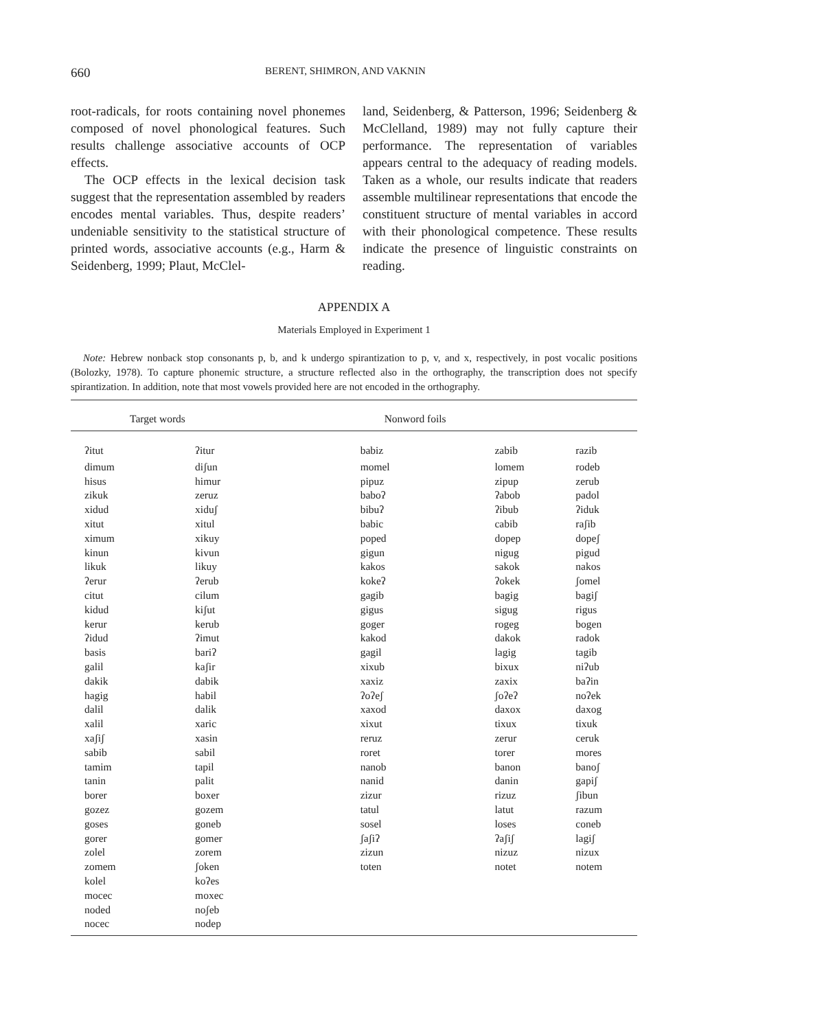660 BERENT, SHIMRON, AND VAKNIN
root-radicals, for roots containing novel phonemes composed of novel phonological features. Such results challenge associative accounts of OCP effects.
The OCP effects in the lexical decision task suggest that the representation assembled by readers encodes mental variables. Thus, despite readers’ undeniable sensitivity to the statistical structure of printed words, associative accounts (e.g., Harm & Seidenberg, 1999; Plaut, McClel-
land, Seidenberg, & Patterson, 1996; Seidenberg & McClelland, 1989) may not fully capture their performance. The representation of variables appears central to the adequacy of reading models. Taken as a whole, our results indicate that readers assemble multilinear representations that encode the constituent structure of mental variables in accord with their phonological competence. These results indicate the presence of linguistic constraints on reading.
APPENDIX A
Materials Employed in Experiment 1
Note: Hebrew nonback stop consonants p, b, and k undergo spirantization to p, v, and x, respectively, in post vocalic positions (Bolozky, 1978). To capture phonemic structure, a structure reflected also in the orthography, the transcription does not specify spirantization. In addition, note that most vowels provided here are not encoded in the orthography.
| Target words | | Nonword foils | | |
| --- | --- | --- | --- | --- |
| ʔitut | ʔitur | babiz | zabib | razib |
| dimum | diʃun | momel | lomem | rodeb |
| hisus | himur | pipuz | zipup | zerub |
| zikuk | zeruz | baboʔ | ʔabob | padol |
| xidud | xiduʃ | bibuʔ | ʔibub | ʔiduk |
| xitut | xitul | babic | cabib | raʃib |
| ximum | xikuy | poped | dopep | dopeʃ |
| kinun | kivun | gigun | nigug | pigud |
| likuk | likuy | kakos | sakok | nakos |
| ʔerur | ʔerub | kokeʔ | ʔokek | ʃomel |
| citut | cilum | gagib | bagig | bagiʃ |
| kidud | kiʃut | gigus | sigug | rigus |
| kerur | kerub | goger | rogeg | bogen |
| ʔidud | ʔimut | kakod | dakok | radok |
| basis | bariʔ | gagil | lagig | tagib |
| galil | kaʃir | xixub | bixux | niʔub |
| dakik | dabik | xaxiz | zaxix | baʔin |
| hagig | habil | ʔoʔeʃ | ʃoʔeʔ | noʔek |
| dalil | dalik | xaxod | daxox | daxog |
| xalil | xaric | xixut | tixux | tixuk |
| xaʃiʃ | xasin | reruz | zerur | ceruk |
| sabib | sabil | roret | torer | mores |
| tamim | tapil | nanob | banon | banoʃ |
| tanin | palit | nanid | danin | gapiʃ |
| borer | boxer | zizur | rizuz | ʃibun |
| gozez | gozem | tatul | latut | razum |
| goses | goneb | sosel | loses | coneb |
| gorer | gomer | ʃaʃiʔ | ʔaʃiʃ | lagiʃ |
| zolel | zorem | zizun | nizuz | nizux |
| zomem | ʃoken | toten | notet | notem |
| kolel | koʔes | | | |
| mocec | moxec | | | |
| noded | noʃeb | | | |
| nocec | nodep | | | |